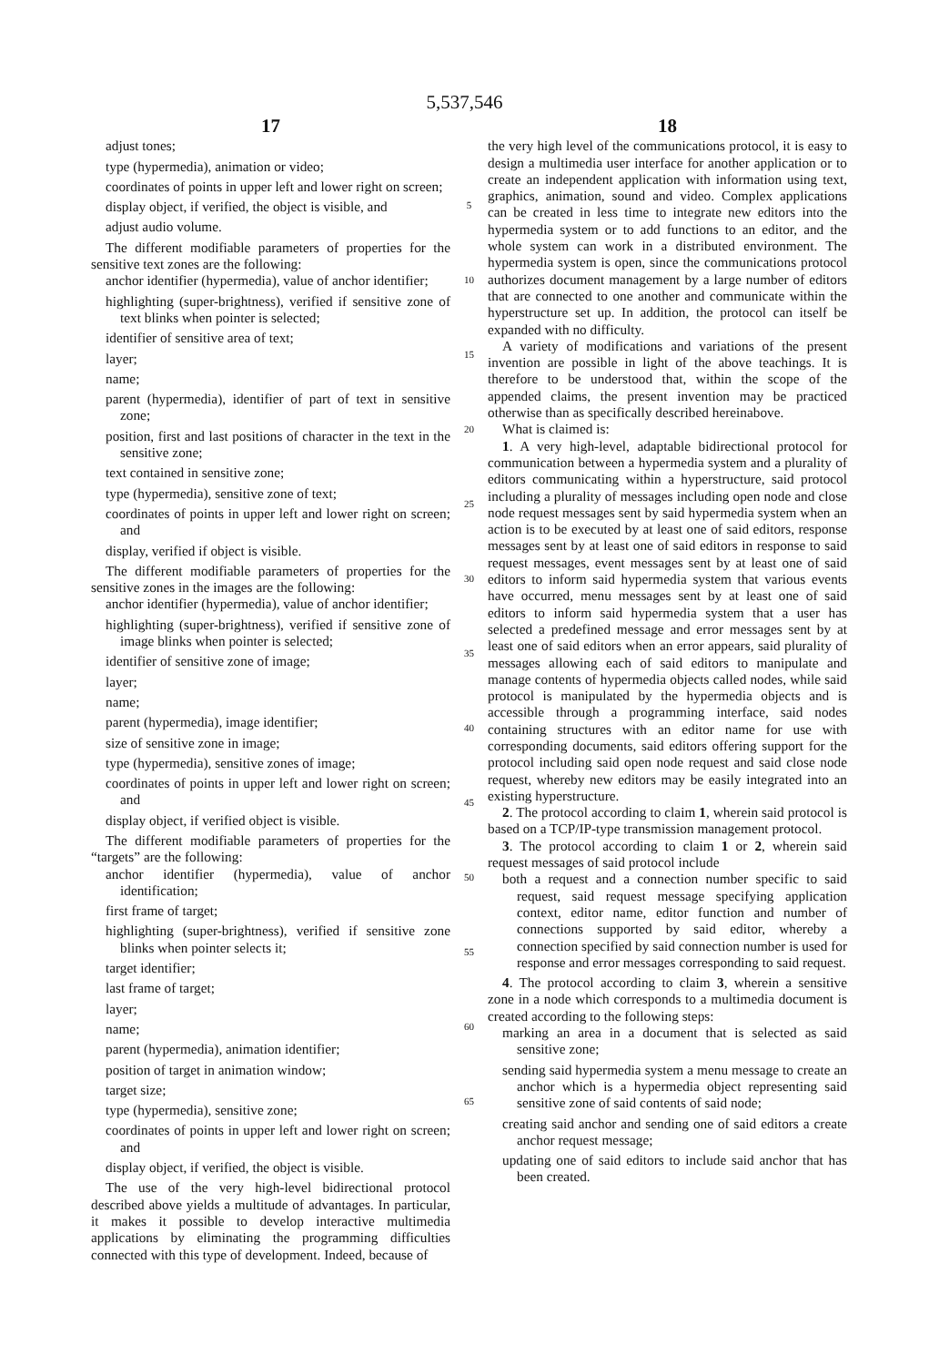5,537,546
17
adjust tones;
type (hypermedia), animation or video;
coordinates of points in upper left and lower right on screen;
display object, if verified, the object is visible, and
adjust audio volume.
The different modifiable parameters of properties for the sensitive text zones are the following:
anchor identifier (hypermedia), value of anchor identifier;
highlighting (super-brightness), verified if sensitive zone of text blinks when pointer is selected;
identifier of sensitive area of text;
layer;
name;
parent (hypermedia), identifier of part of text in sensitive zone;
position, first and last positions of character in the text in the sensitive zone;
text contained in sensitive zone;
type (hypermedia), sensitive zone of text;
coordinates of points in upper left and lower right on screen; and
display, verified if object is visible.
The different modifiable parameters of properties for the sensitive zones in the images are the following:
anchor identifier (hypermedia), value of anchor identifier;
highlighting (super-brightness), verified if sensitive zone of image blinks when pointer is selected;
identifier of sensitive zone of image;
layer;
name;
parent (hypermedia), image identifier;
size of sensitive zone in image;
type (hypermedia), sensitive zones of image;
coordinates of points in upper left and lower right on screen; and
display object, if verified object is visible.
The different modifiable parameters of properties for the “targets” are the following:
anchor identifier (hypermedia), value of anchor identification;
first frame of target;
highlighting (super-brightness), verified if sensitive zone blinks when pointer selects it;
target identifier;
last frame of target;
layer;
name;
parent (hypermedia), animation identifier;
position of target in animation window;
target size;
type (hypermedia), sensitive zone;
coordinates of points in upper left and lower right on screen; and
display object, if verified, the object is visible.
The use of the very high-level bidirectional protocol described above yields a multitude of advantages. In particular, it makes it possible to develop interactive multimedia applications by eliminating the programming difficulties connected with this type of development. Indeed, because of
5
10
15
20
25
30
35
40
45
50
55
60
65
18
the very high level of the communications protocol, it is easy to design a multimedia user interface for another application or to create an independent application with information using text, graphics, animation, sound and video. Complex applications can be created in less time to integrate new editors into the hypermedia system or to add functions to an editor, and the whole system can work in a distributed environment. The hypermedia system is open, since the communications protocol authorizes document management by a large number of editors that are connected to one another and communicate within the hyperstructure set up. In addition, the protocol can itself be expanded with no difficulty.
A variety of modifications and variations of the present invention are possible in light of the above teachings. It is therefore to be understood that, within the scope of the appended claims, the present invention may be practiced otherwise than as specifically described hereinabove.
What is claimed is:
1. A very high-level, adaptable bidirectional protocol for communication between a hypermedia system and a plurality of editors communicating within a hyperstructure, said protocol including a plurality of messages including open node and close node request messages sent by said hypermedia system when an action is to be executed by at least one of said editors, response messages sent by at least one of said editors in response to said request messages, event messages sent by at least one of said editors to inform said hypermedia system that various events have occurred, menu messages sent by at least one of said editors to inform said hypermedia system that a user has selected a predefined message and error messages sent by at least one of said editors when an error appears, said plurality of messages allowing each of said editors to manipulate and manage contents of hypermedia objects called nodes, while said protocol is manipulated by the hypermedia objects and is accessible through a programming interface, said nodes containing structures with an editor name for use with corresponding documents, said editors offering support for the protocol including said open node request and said close node request, whereby new editors may be easily integrated into an existing hyperstructure.
2. The protocol according to claim 1, wherein said protocol is based on a TCP/IP-type transmission management protocol.
3. The protocol according to claim 1 or 2, wherein said request messages of said protocol include
both a request and a connection number specific to said request, said request message specifying application context, editor name, editor function and number of connections supported by said editor, whereby a connection specified by said connection number is used for response and error messages corresponding to said request.
4. The protocol according to claim 3, wherein a sensitive zone in a node which corresponds to a multimedia document is created according to the following steps:
marking an area in a document that is selected as said sensitive zone;
sending said hypermedia system a menu message to create an anchor which is a hypermedia object representing said sensitive zone of said contents of said node;
creating said anchor and sending one of said editors a create anchor request message;
updating one of said editors to include said anchor that has been created.